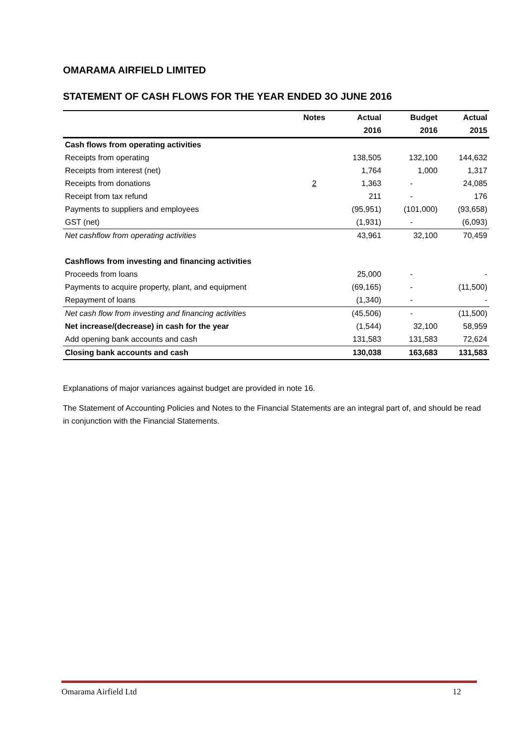OMARAMA AIRFIELD LIMITED
STATEMENT OF CASH FLOWS FOR THE YEAR ENDED 3O JUNE 2016
| | Notes | Actual | Budget | Actual |
| --- | --- | --- | --- | --- |
| | | 2016 | 2016 | 2015 |
| Cash flows from operating activities | | | | |
| Receipts from operating | | 138,505 | 132,100 | 144,632 |
| Receipts from interest (net) | | 1,764 | 1,000 | 1,317 |
| Receipts from donations | 2 | 1,363 | - | 24,085 |
| Receipt from tax refund | | 211 | - | 176 |
| Payments to suppliers and employees | | (95,951) | (101,000) | (93,658) |
| GST (net) | | (1,931) | - | (6,093) |
| Net cashflow from operating activities | | 43,961 | 32,100 | 70,459 |
| Cashflows from investing and financing activities | | | | |
| Proceeds from loans | | 25,000 | - | - |
| Payments to acquire property, plant, and equipment | | (69,165) | - | (11,500) |
| Repayment of loans | | (1,340) | - | - |
| Net cash flow from investing and financing activities | | (45,506) | - | (11,500) |
| Net increase/(decrease) in cash for the year | | (1,544) | 32,100 | 58,959 |
| Add opening bank accounts and cash | | 131,583 | 131,583 | 72,624 |
| Closing bank accounts and cash | | 130,038 | 163,683 | 131,583 |
Explanations of major variances against budget are provided in note 16.
The Statement of Accounting Policies and Notes to the Financial Statements are an integral part of, and should be read in conjunction with the Financial Statements.
Omarama Airfield Ltd 12